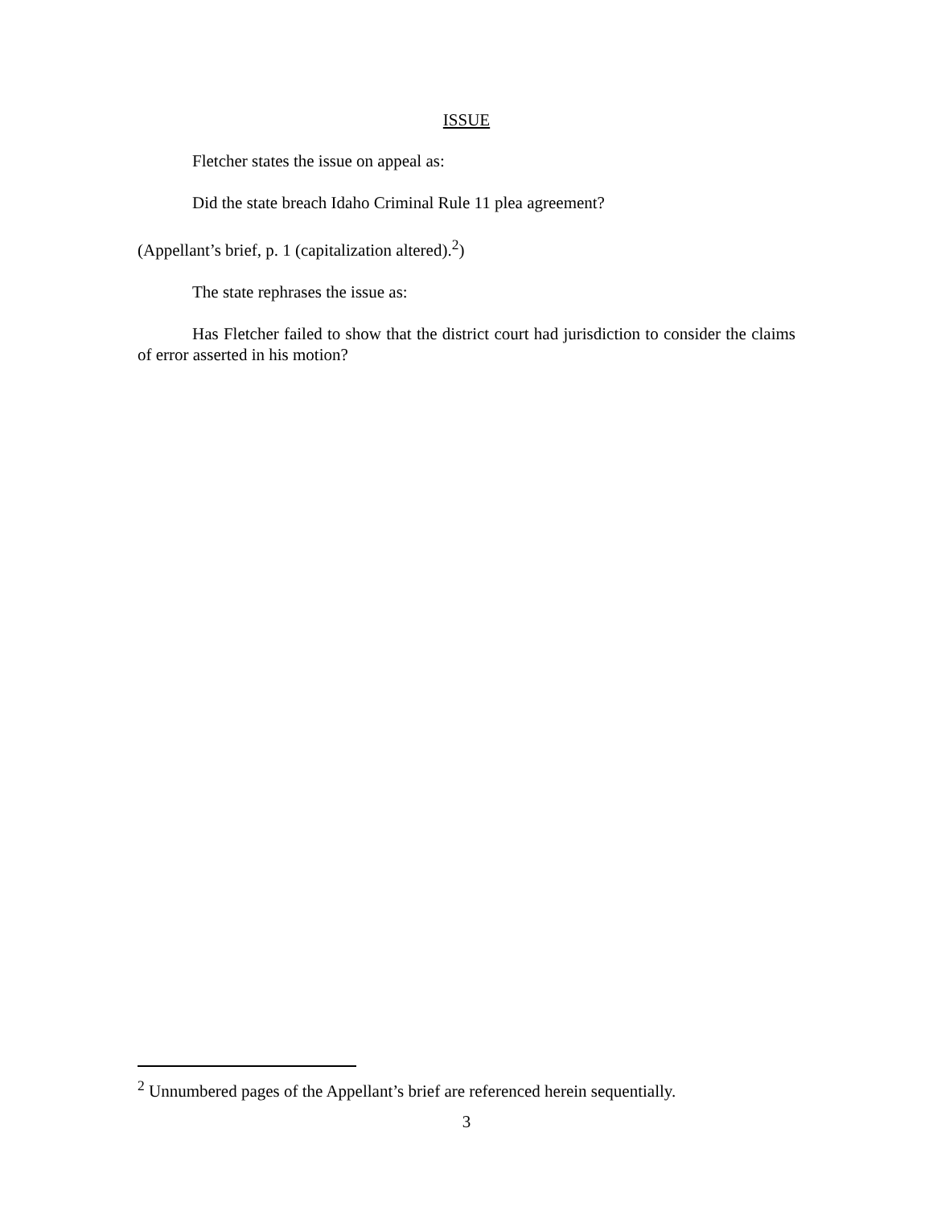ISSUE
Fletcher states the issue on appeal as:
Did the state breach Idaho Criminal Rule 11 plea agreement?
(Appellant’s brief, p. 1 (capitalization altered).<sup>2</sup>)
The state rephrases the issue as:
Has Fletcher failed to show that the district court had jurisdiction to consider the claims of error asserted in his motion?
<sup>2</sup> Unnumbered pages of the Appellant’s brief are referenced herein sequentially.
3